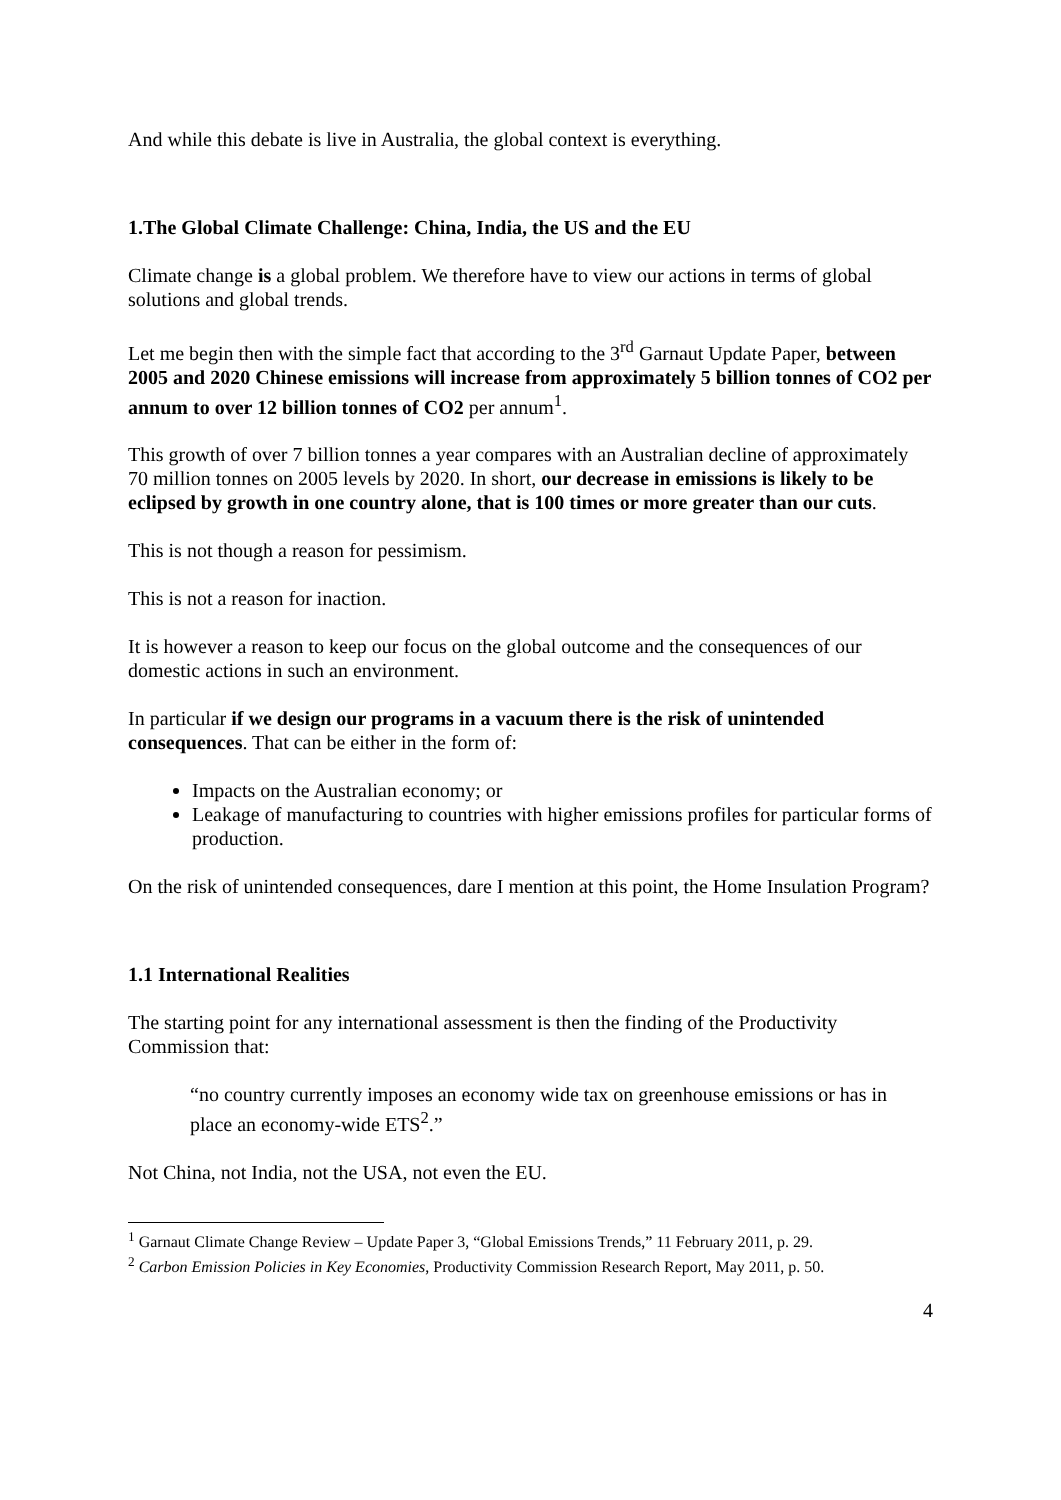And while this debate is live in Australia, the global context is everything.
1.The Global Climate Challenge: China, India, the US and the EU
Climate change is a global problem. We therefore have to view our actions in terms of global solutions and global trends.
Let me begin then with the simple fact that according to the 3<sup>rd</sup> Garnaut Update Paper, between 2005 and 2020 Chinese emissions will increase from approximately 5 billion tonnes of CO2 per annum to over 12 billion tonnes of CO2 per annum<sup>1</sup>.
This growth of over 7 billion tonnes a year compares with an Australian decline of approximately 70 million tonnes on 2005 levels by 2020. In short, our decrease in emissions is likely to be eclipsed by growth in one country alone, that is 100 times or more greater than our cuts.
This is not though a reason for pessimism.
This is not a reason for inaction.
It is however a reason to keep our focus on the global outcome and the consequences of our domestic actions in such an environment.
In particular if we design our programs in a vacuum there is the risk of unintended consequences. That can be either in the form of:
Impacts on the Australian economy; or
Leakage of manufacturing to countries with higher emissions profiles for particular forms of production.
On the risk of unintended consequences, dare I mention at this point, the Home Insulation Program?
1.1 International Realities
The starting point for any international assessment is then the finding of the Productivity Commission that:
“no country currently imposes an economy wide tax on greenhouse emissions or has in place an economy-wide ETS<sup>2</sup>.”
Not China, not India, not the USA, not even the EU.
<sup>1</sup> Garnaut Climate Change Review – Update Paper 3, “Global Emissions Trends,” 11 February 2011, p. 29.
<sup>2</sup> Carbon Emission Policies in Key Economies, Productivity Commission Research Report, May 2011, p. 50.
4